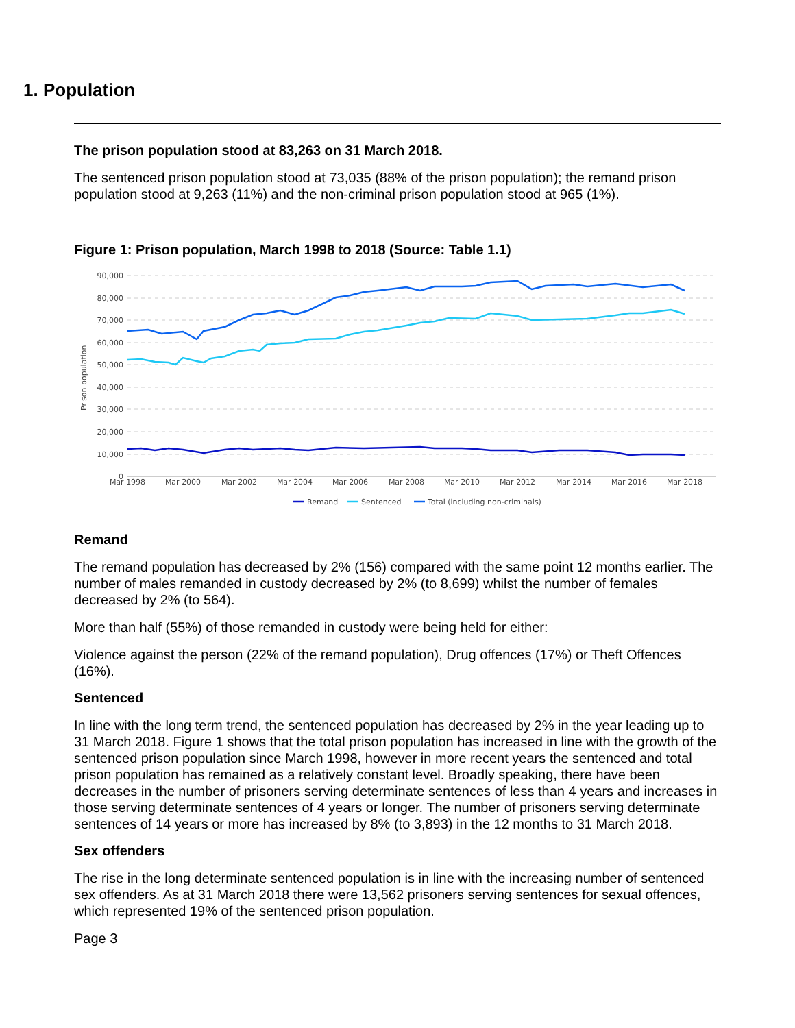1. Population
The prison population stood at 83,263 on 31 March 2018.
The sentenced prison population stood at 73,035 (88% of the prison population); the remand prison population stood at 9,263 (11%) and the non-criminal prison population stood at 965 (1%).
Figure 1: Prison population, March 1998 to 2018 (Source: Table 1.1)
90,000
80,000
70,000
60,000
50,000
40,000
30,000
20,000
10,000
0
Prison population
Mar 1998
Mar 2000
Mar 2002
Mar 2004
Mar 2006
Mar 2008
Mar 2010
Mar 2012
Mar 2014
Mar 2016
Mar 2018
Remand
Sentenced
Total (including non-criminals)
Remand
The remand population has decreased by 2% (156) compared with the same point 12 months earlier. The number of males remanded in custody decreased by 2% (to 8,699) whilst the number of females decreased by 2% (to 564).
More than half (55%) of those remanded in custody were being held for either:
Violence against the person (22% of the remand population), Drug offences (17%) or Theft Offences (16%).
Sentenced
In line with the long term trend, the sentenced population has decreased by 2% in the year leading up to 31 March 2018. Figure 1 shows that the total prison population has increased in line with the growth of the sentenced prison population since March 1998, however in more recent years the sentenced and total prison population has remained as a relatively constant level. Broadly speaking, there have been decreases in the number of prisoners serving determinate sentences of less than 4 years and increases in those serving determinate sentences of 4 years or longer. The number of prisoners serving determinate sentences of 14 years or more has increased by 8% (to 3,893) in the 12 months to 31 March 2018.
Sex offenders
The rise in the long determinate sentenced population is in line with the increasing number of sentenced sex offenders. As at 31 March 2018 there were 13,562 prisoners serving sentences for sexual offences, which represented 19% of the sentenced prison population.
Page 3